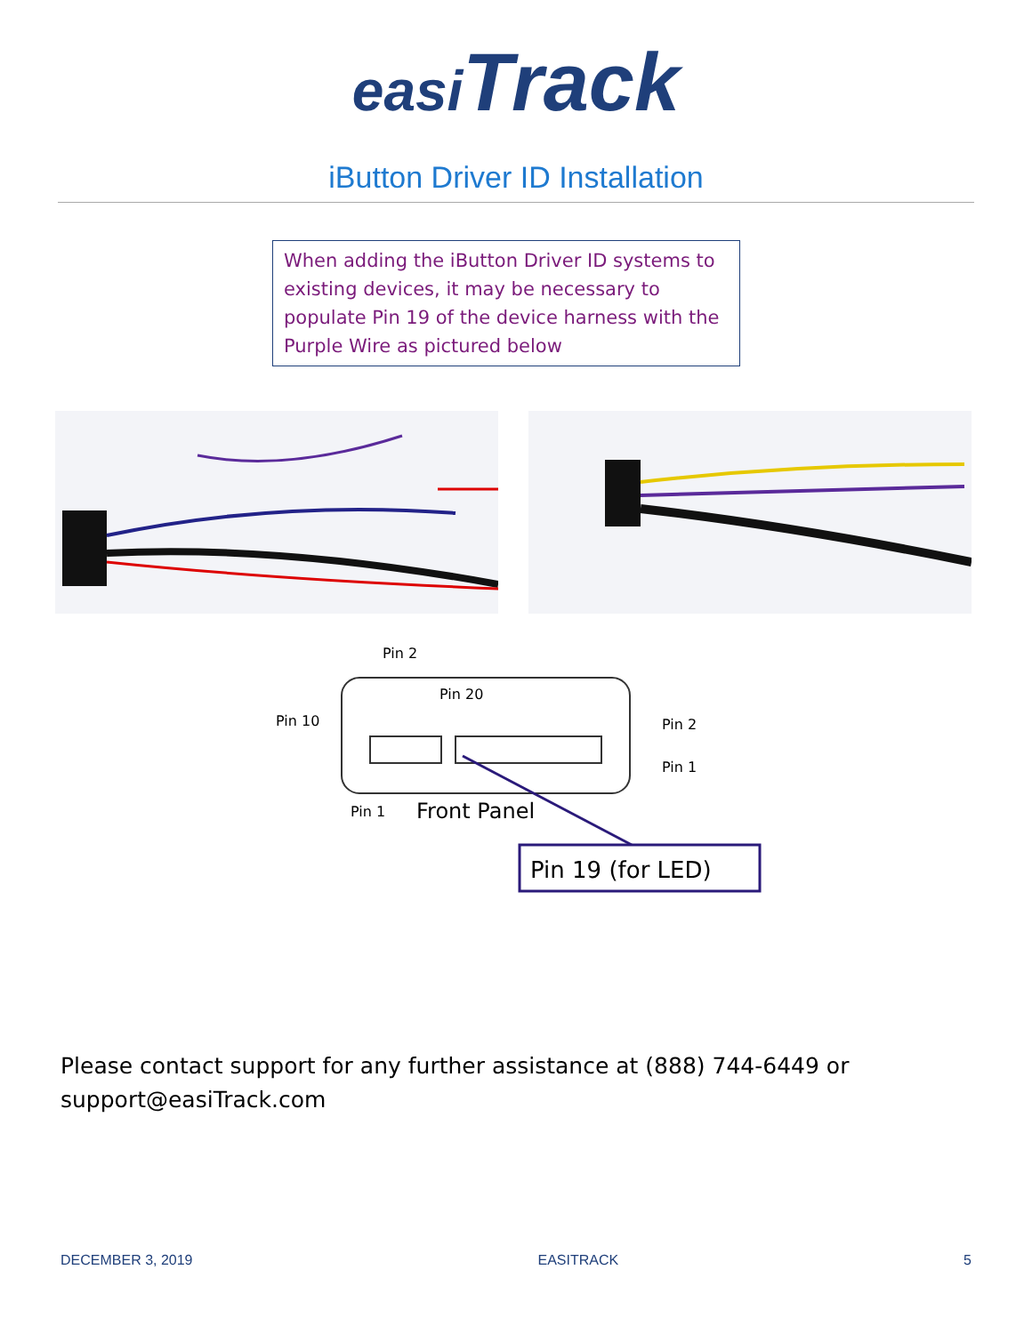easi Track
iButton Driver ID Installation
When adding the iButton Driver ID systems to existing devices, it may be necessary to populate Pin 19 of the device harness with the Purple Wire as pictured below
Pin 2
Pin 20
Pin 10
Pin 2
Pin 1
Pin 1
Front Panel
Pin 19 (for LED)
Please contact support for any further assistance at (888) 744-6449 or
support@easiTrack.com
DECEMBER 3, 2019 EASITRACK 5